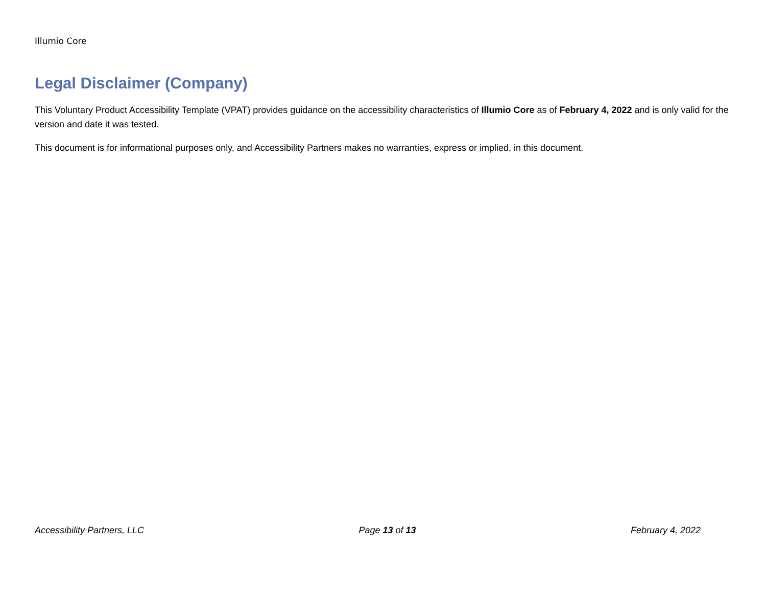Illumio Core
Legal Disclaimer (Company)
This Voluntary Product Accessibility Template (VPAT) provides guidance on the accessibility characteristics of Illumio Core as of February 4, 2022 and is only valid for the version and date it was tested.
This document is for informational purposes only, and Accessibility Partners makes no warranties, express or implied, in this document.
Accessibility Partners, LLC Page 13 of 13 February 4, 2022